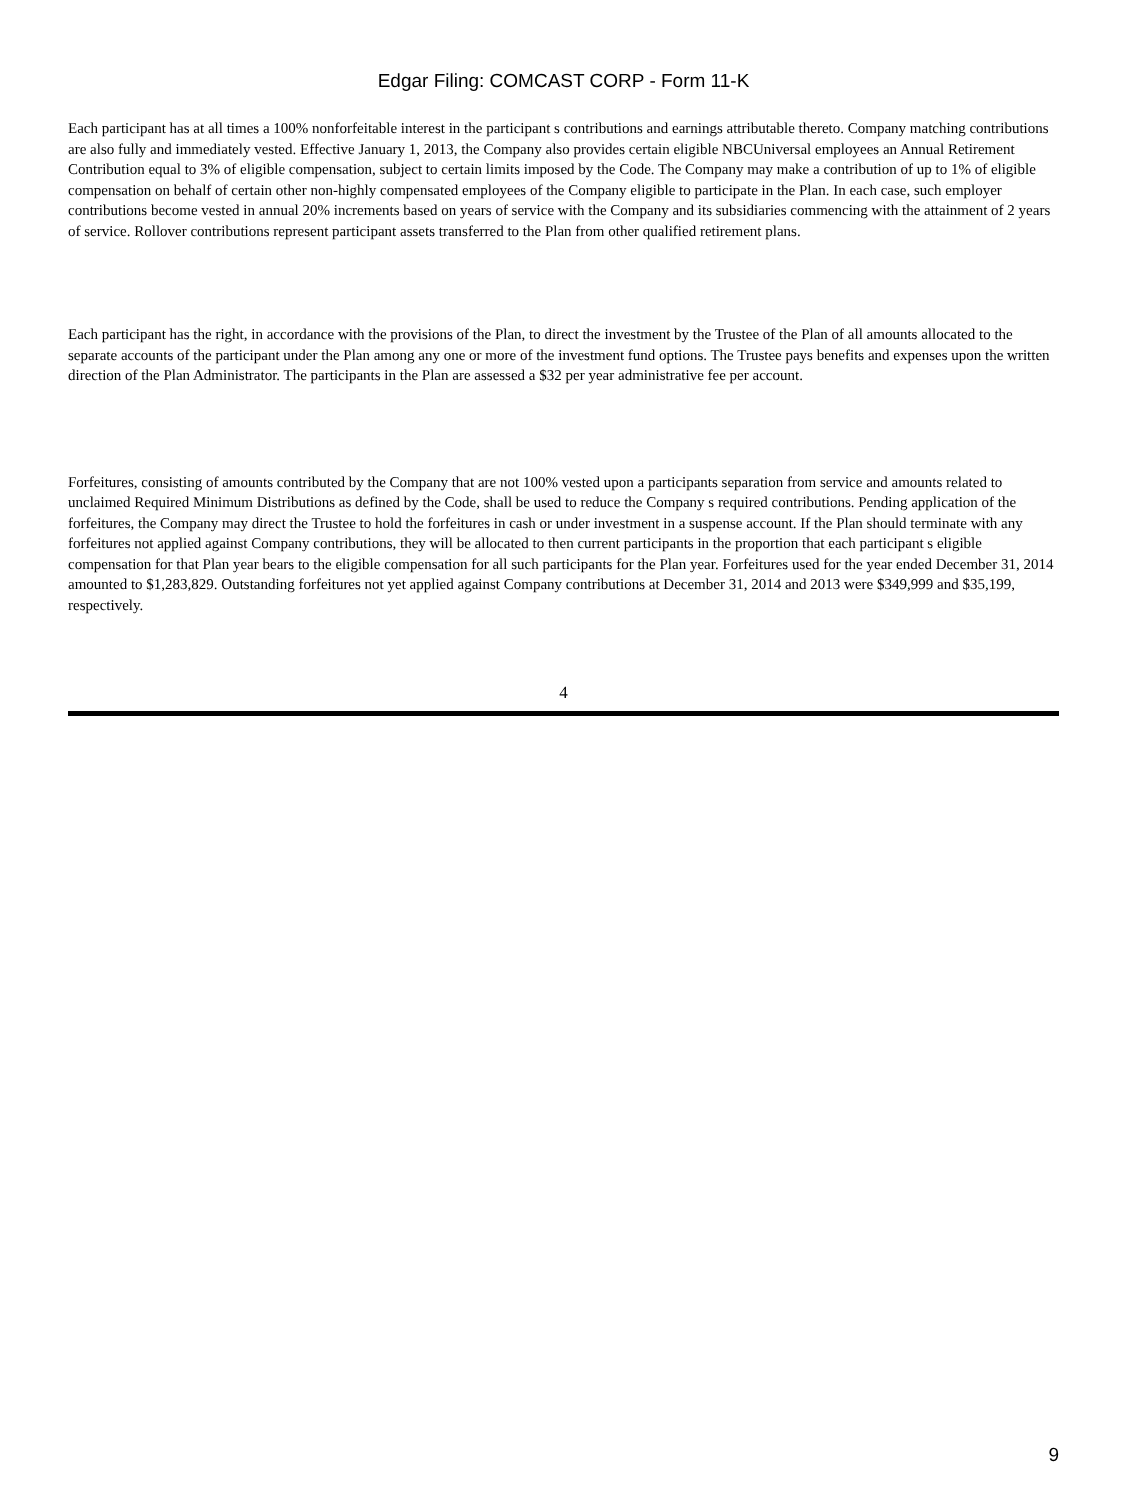Edgar Filing: COMCAST CORP - Form 11-K
Each participant has at all times a 100% nonforfeitable interest in the participant s contributions and earnings attributable thereto. Company matching contributions are also fully and immediately vested. Effective January 1, 2013, the Company also provides certain eligible NBCUniversal employees an Annual Retirement Contribution equal to 3% of eligible compensation, subject to certain limits imposed by the Code. The Company may make a contribution of up to 1% of eligible compensation on behalf of certain other non-highly compensated employees of the Company eligible to participate in the Plan. In each case, such employer contributions become vested in annual 20% increments based on years of service with the Company and its subsidiaries commencing with the attainment of 2 years of service. Rollover contributions represent participant assets transferred to the Plan from other qualified retirement plans.
Each participant has the right, in accordance with the provisions of the Plan, to direct the investment by the Trustee of the Plan of all amounts allocated to the separate accounts of the participant under the Plan among any one or more of the investment fund options. The Trustee pays benefits and expenses upon the written direction of the Plan Administrator. The participants in the Plan are assessed a $32 per year administrative fee per account.
Forfeitures, consisting of amounts contributed by the Company that are not 100% vested upon a participants separation from service and amounts related to unclaimed Required Minimum Distributions as defined by the Code, shall be used to reduce the Company s required contributions. Pending application of the forfeitures, the Company may direct the Trustee to hold the forfeitures in cash or under investment in a suspense account. If the Plan should terminate with any forfeitures not applied against Company contributions, they will be allocated to then current participants in the proportion that each participant s eligible compensation for that Plan year bears to the eligible compensation for all such participants for the Plan year. Forfeitures used for the year ended December 31, 2014 amounted to $1,283,829. Outstanding forfeitures not yet applied against Company contributions at December 31, 2014 and 2013 were $349,999 and $35,199, respectively.
4
9